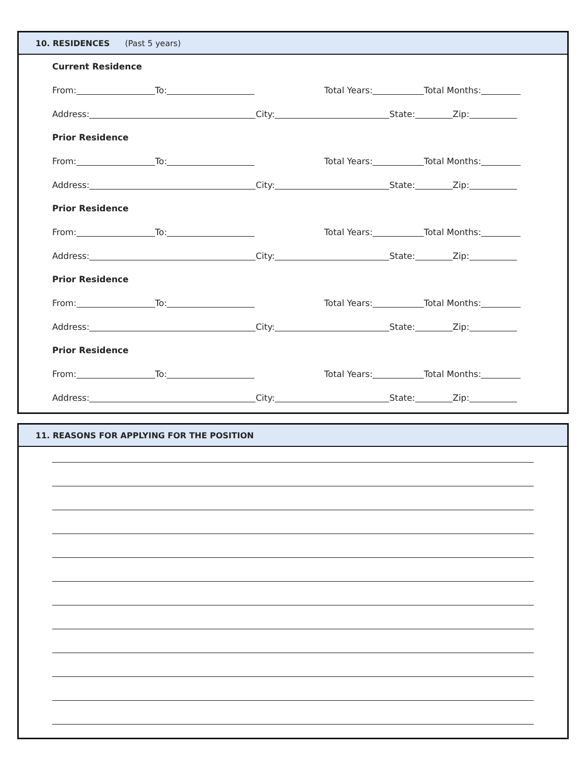10. RESIDENCES (Past 5 years)
Current Residence
From: To: Total Years: Total Months:
Address: City: State: Zip:
Prior Residence
From: To: Total Years: Total Months:
Address: City: State: Zip:
Prior Residence
From: To: Total Years: Total Months:
Address: City: State: Zip:
Prior Residence
From: To: Total Years: Total Months:
Address: City: State: Zip:
Prior Residence
From: To: Total Years: Total Months:
Address: City: State: Zip:
11. REASONS FOR APPLYING FOR THE POSITION